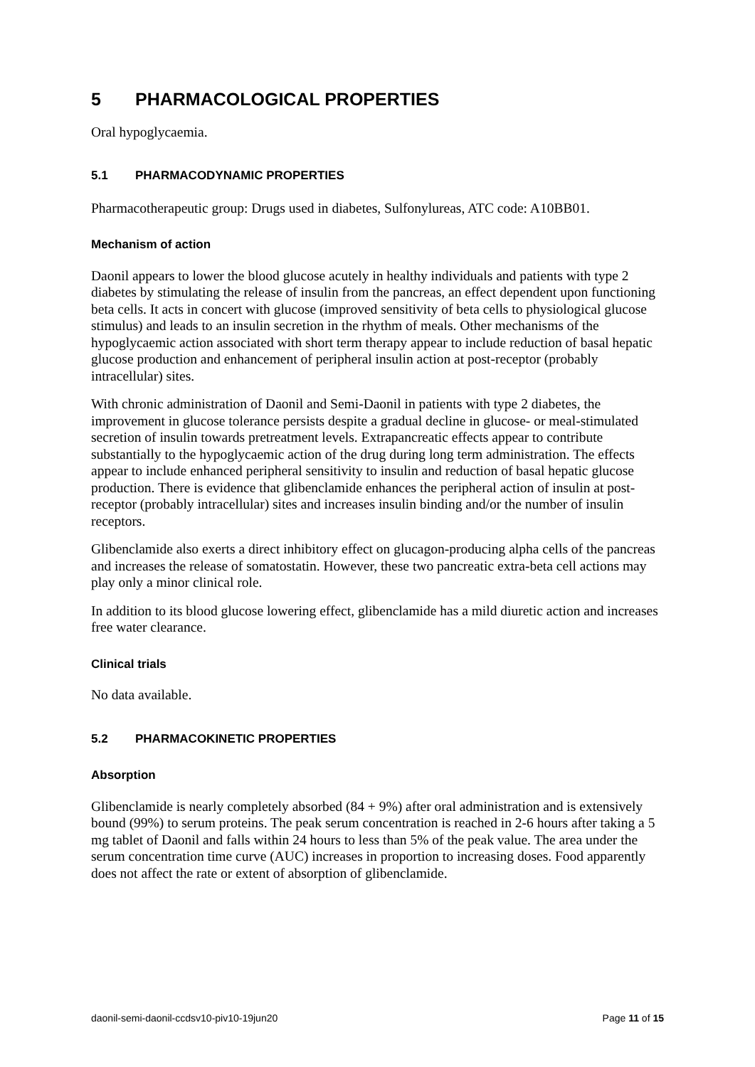5 PHARMACOLOGICAL PROPERTIES
Oral hypoglycaemia.
5.1 PHARMACODYNAMIC PROPERTIES
Pharmacotherapeutic group: Drugs used in diabetes, Sulfonylureas, ATC code: A10BB01.
Mechanism of action
Daonil appears to lower the blood glucose acutely in healthy individuals and patients with type 2 diabetes by stimulating the release of insulin from the pancreas, an effect dependent upon functioning beta cells. It acts in concert with glucose (improved sensitivity of beta cells to physiological glucose stimulus) and leads to an insulin secretion in the rhythm of meals. Other mechanisms of the hypoglycaemic action associated with short term therapy appear to include reduction of basal hepatic glucose production and enhancement of peripheral insulin action at post-receptor (probably intracellular) sites.
With chronic administration of Daonil and Semi-Daonil in patients with type 2 diabetes, the improvement in glucose tolerance persists despite a gradual decline in glucose- or meal-stimulated secretion of insulin towards pretreatment levels. Extrapancreatic effects appear to contribute substantially to the hypoglycaemic action of the drug during long term administration. The effects appear to include enhanced peripheral sensitivity to insulin and reduction of basal hepatic glucose production. There is evidence that glibenclamide enhances the peripheral action of insulin at post-receptor (probably intracellular) sites and increases insulin binding and/or the number of insulin receptors.
Glibenclamide also exerts a direct inhibitory effect on glucagon-producing alpha cells of the pancreas and increases the release of somatostatin. However, these two pancreatic extra-beta cell actions may play only a minor clinical role.
In addition to its blood glucose lowering effect, glibenclamide has a mild diuretic action and increases free water clearance.
Clinical trials
No data available.
5.2 PHARMACOKINETIC PROPERTIES
Absorption
Glibenclamide is nearly completely absorbed (84 + 9%) after oral administration and is extensively bound (99%) to serum proteins. The peak serum concentration is reached in 2-6 hours after taking a 5 mg tablet of Daonil and falls within 24 hours to less than 5% of the peak value. The area under the serum concentration time curve (AUC) increases in proportion to increasing doses. Food apparently does not affect the rate or extent of absorption of glibenclamide.
daonil-semi-daonil-ccdsv10-piv10-19jun20 Page 11 of 15